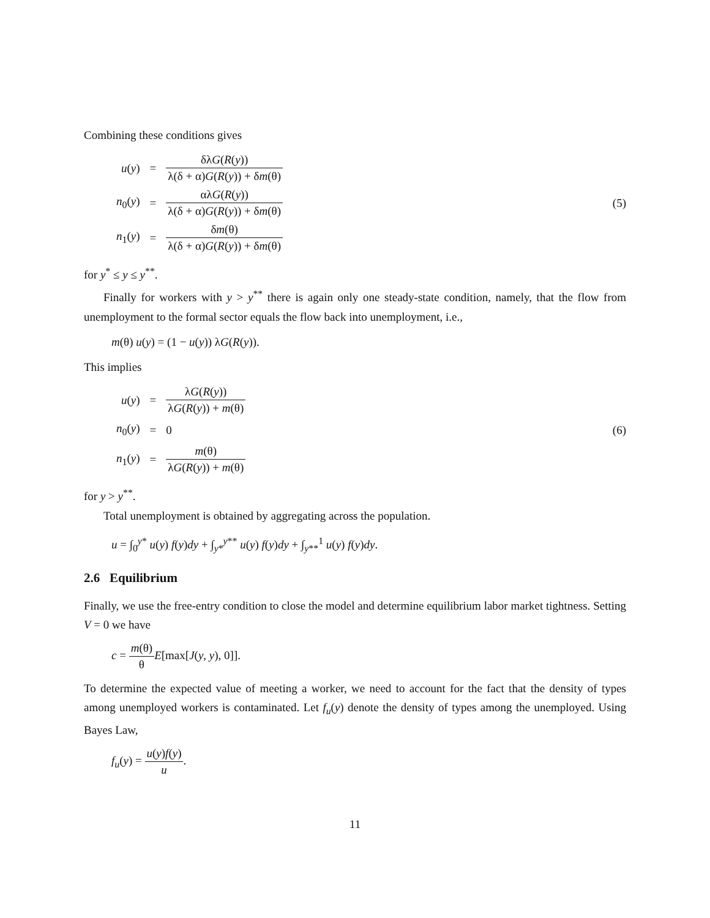Combining these conditions gives
| u ( y ) | = | δλ G ( R ( y )) λ(δ + α) G ( R ( y )) + δ m (θ) |
| n<sub>0</sub>( y ) | = | αλ G ( R ( y )) λ(δ + α) G ( R ( y )) + δ m (θ) |
| n<sub>1</sub>( y ) | = | δ m (θ) λ(δ + α) G ( R ( y )) + δ m (θ) |
(5)
for y<sup>*</sup> ≤ y ≤ y<sup>**</sup>.
Finally for workers with y > y<sup>**</sup> there is again only one steady-state condition, namely, that the flow from unemployment to the formal sector equals the flow back into unemployment, i.e.,
m(θ) u(y) = (1 − u(y)) λG(R(y)).
This implies
| u ( y ) | = | λ G ( R ( y )) λ G ( R ( y )) + m (θ) |
| n<sub>0</sub>( y ) | = | 0 |
| n<sub>1</sub>( y ) | = | m (θ) λ G ( R ( y )) + m (θ) |
(6)
for y > y<sup>**</sup>.
Total unemployment is obtained by aggregating across the population.
u = ∫<sub>0</sub><sup>y*</sup> u(y) f(y)dy + ∫<sub>y*</sub><sup>y**</sup> u(y) f(y)dy + ∫<sub>y**</sub><sup>1</sup> u(y) f(y)dy.
2.6 Equilibrium
Finally, we use the free-entry condition to close the model and determine equilibrium labor market tightness. Setting V = 0 we have
c = m(θ) θ E[max[J(y, y), 0]].
To determine the expected value of meeting a worker, we need to account for the fact that the density of types among unemployed workers is contaminated. Let f<sub>u</sub>(y) denote the density of types among the unemployed. Using Bayes Law,
f<sub>u</sub>(y) = u(y)f(y) u.
11